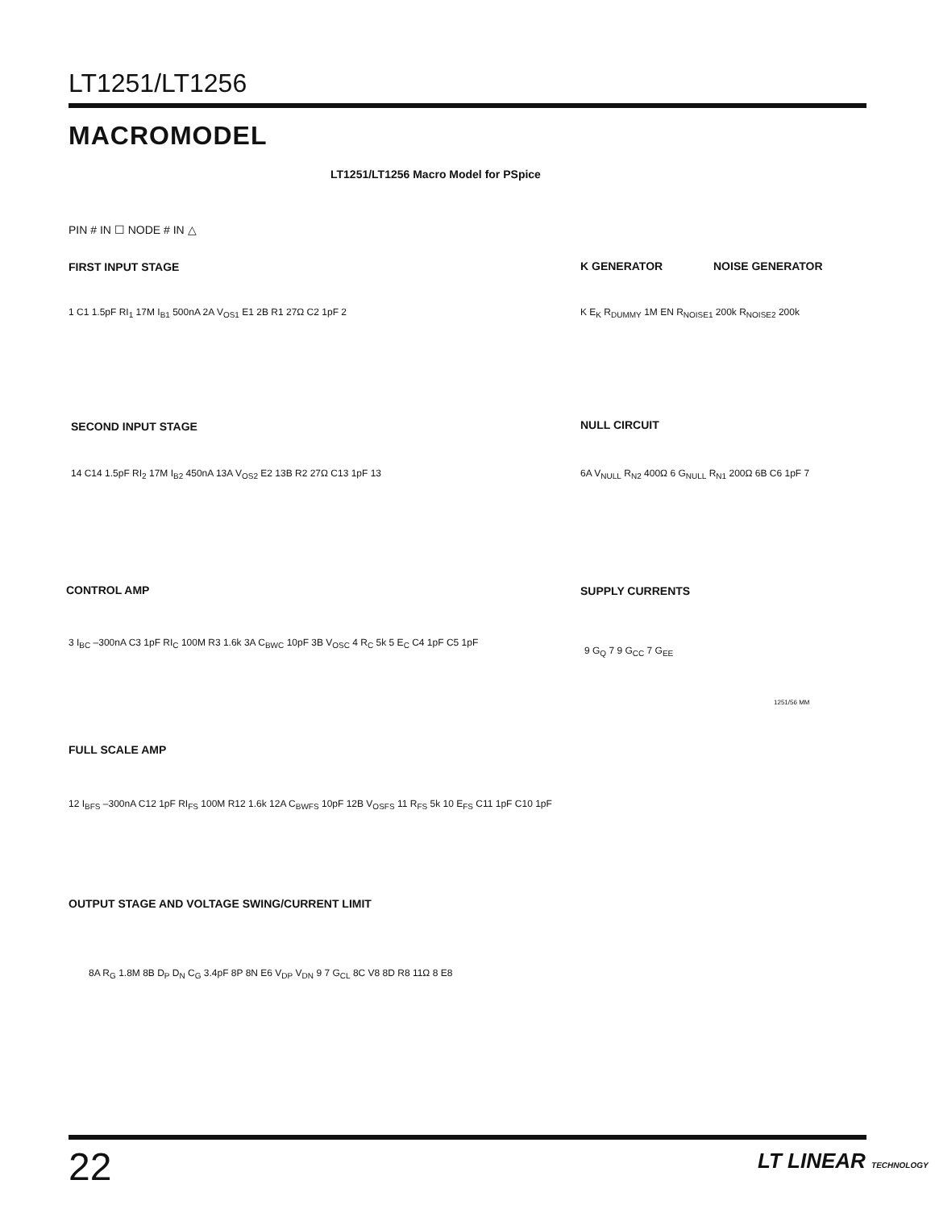LT1251/LT1256
MACROMODEL
LT1251/LT1256 Macro Model for PSpice
PIN # IN ☐ NODE # IN △
FIRST INPUT STAGE
1 C1 1.5pF RI<sub>1</sub> 17M I<sub>B1</sub> 500nA 2A V<sub>OS1</sub> E1 2B R1 27Ω C2 1pF 2
K GENERATOR NOISE GENERATOR
K E<sub>K</sub> R<sub>DUMMY</sub> 1M EN R<sub>NOISE1</sub> 200k R<sub>NOISE2</sub> 200k
SECOND INPUT STAGE
14 C14 1.5pF RI<sub>2</sub> 17M I<sub>B2</sub> 450nA 13A V<sub>OS2</sub> E2 13B R2 27Ω C13 1pF 13
NULL CIRCUIT
6A V<sub>NULL</sub> R<sub>N2</sub> 400Ω 6 G<sub>NULL</sub> R<sub>N1</sub> 200Ω 6B C6 1pF 7
CONTROL AMP
3 I<sub>BC</sub> –300nA C3 1pF RI<sub>C</sub> 100M R3 1.6k 3A C<sub>BWC</sub> 10pF 3B V<sub>OSC</sub> 4 R<sub>C</sub> 5k 5 E<sub>C</sub> C4 1pF C5 1pF
SUPPLY CURRENTS
9 G<sub>Q</sub> 7 9 G<sub>CC</sub> 7 G<sub>EE</sub>
1251/56 MM
FULL SCALE AMP
12 I<sub>BFS</sub> –300nA C12 1pF RI<sub>FS</sub> 100M R12 1.6k 12A C<sub>BWFS</sub> 10pF 12B V<sub>OSFS</sub> 11 R<sub>FS</sub> 5k 10 E<sub>FS</sub> C11 1pF C10 1pF
OUTPUT STAGE AND VOLTAGE SWING/CURRENT LIMIT
8A R<sub>G</sub> 1.8M 8B D<sub>P</sub> D<sub>N</sub> C<sub>G</sub> 3.4pF 8P 8N E6 V<sub>DP</sub> V<sub>DN</sub> 9 7 G<sub>CL</sub> 8C V8 8D R8 11Ω 8 E8
22 LT LINEAR TECHNOLOGY